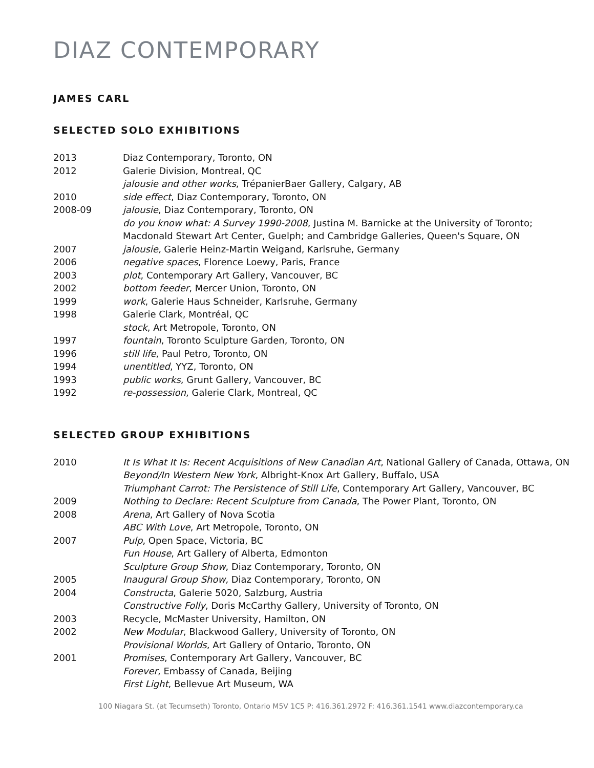DIAZ CONTEMPORARY
JAMES CARL
SELECTED SOLO EXHIBITIONS
2013 Diaz Contemporary, Toronto, ON
2012 Galerie Division, Montreal, QC
jalousie and other works, TrépanierBaer Gallery, Calgary, AB
2010 side effect, Diaz Contemporary, Toronto, ON
2008-09 jalousie, Diaz Contemporary, Toronto, ON
do you know what: A Survey 1990-2008, Justina M. Barnicke at the University of Toronto;
Macdonald Stewart Art Center, Guelph; and Cambridge Galleries, Queen's Square, ON
2007 jalousie, Galerie Heinz-Martin Weigand, Karlsruhe, Germany
2006 negative spaces, Florence Loewy, Paris, France
2003 plot, Contemporary Art Gallery, Vancouver, BC
2002 bottom feeder, Mercer Union, Toronto, ON
1999 work, Galerie Haus Schneider, Karlsruhe, Germany
1998 Galerie Clark, Montréal, QC
stock, Art Metropole, Toronto, ON
1997 fountain, Toronto Sculpture Garden, Toronto, ON
1996 still life, Paul Petro, Toronto, ON
1994 unentitled, YYZ, Toronto, ON
1993 public works, Grunt Gallery, Vancouver, BC
1992 re-possession, Galerie Clark, Montreal, QC
SELECTED GROUP EXHIBITIONS
2010 It Is What It Is: Recent Acquisitions of New Canadian Art, National Gallery of Canada, Ottawa, ON
Beyond/In Western New York, Albright-Knox Art Gallery, Buffalo, USA
Triumphant Carrot: The Persistence of Still Life, Contemporary Art Gallery, Vancouver, BC
2009 Nothing to Declare: Recent Sculpture from Canada, The Power Plant, Toronto, ON
2008 Arena, Art Gallery of Nova Scotia
ABC With Love, Art Metropole, Toronto, ON
2007 Pulp, Open Space, Victoria, BC
Fun House, Art Gallery of Alberta, Edmonton
Sculpture Group Show, Diaz Contemporary, Toronto, ON
2005 Inaugural Group Show, Diaz Contemporary, Toronto, ON
2004 Constructa, Galerie 5020, Salzburg, Austria
Constructive Folly, Doris McCarthy Gallery, University of Toronto, ON
2003 Recycle, McMaster University, Hamilton, ON
2002 New Modular, Blackwood Gallery, University of Toronto, ON
Provisional Worlds, Art Gallery of Ontario, Toronto, ON
2001 Promises, Contemporary Art Gallery, Vancouver, BC
Forever, Embassy of Canada, Beijing
First Light, Bellevue Art Museum, WA
100 Niagara St. (at Tecumseth) Toronto, Ontario M5V 1C5 P: 416.361.2972 F: 416.361.1541 www.diazcontemporary.ca